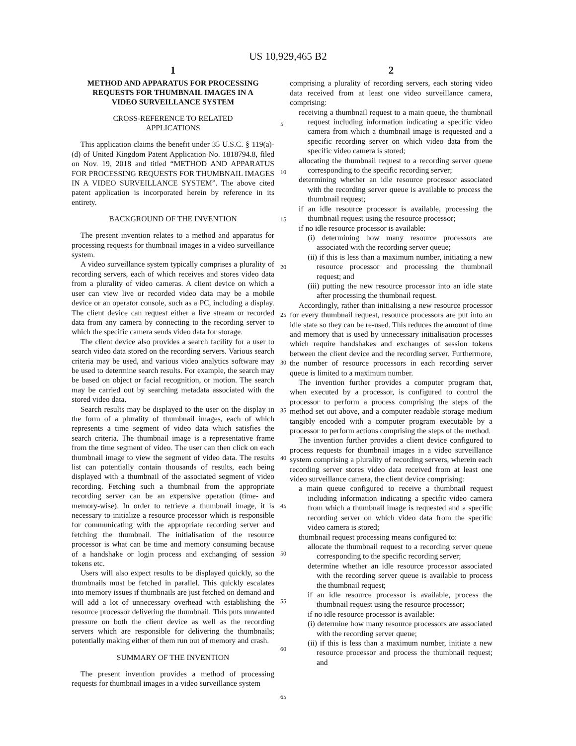US 10,929,465 B2
1
METHOD AND APPARATUS FOR PROCESSING REQUESTS FOR THUMBNAIL IMAGES IN A VIDEO SURVEILLANCE SYSTEM
CROSS-REFERENCE TO RELATED APPLICATIONS
This application claims the benefit under 35 U.S.C. § 119(a)-(d) of United Kingdom Patent Application No. 1818794.8, filed on Nov. 19, 2018 and titled “METHOD AND APPARATUS FOR PROCESSING REQUESTS FOR THUMBNAIL IMAGES IN A VIDEO SURVEILLANCE SYSTEM”. The above cited patent application is incorporated herein by reference in its entirety.
BACKGROUND OF THE INVENTION
The present invention relates to a method and apparatus for processing requests for thumbnail images in a video surveillance system.
A video surveillance system typically comprises a plurality of recording servers, each of which receives and stores video data from a plurality of video cameras. A client device on which a user can view live or recorded video data may be a mobile device or an operator console, such as a PC, including a display. The client device can request either a live stream or recorded data from any camera by connecting to the recording server to which the specific camera sends video data for storage.
The client device also provides a search facility for a user to search video data stored on the recording servers. Various search criteria may be used, and various video analytics software may be used to determine search results. For example, the search may be based on object or facial recognition, or motion. The search may be carried out by searching metadata associated with the stored video data.
Search results may be displayed to the user on the display in the form of a plurality of thumbnail images, each of which represents a time segment of video data which satisfies the search criteria. The thumbnail image is a representative frame from the time segment of video. The user can then click on each thumbnail image to view the segment of video data. The results list can potentially contain thousands of results, each being displayed with a thumbnail of the associated segment of video recording. Fetching such a thumbnail from the appropriate recording server can be an expensive operation (time- and memory-wise). In order to retrieve a thumbnail image, it is necessary to initialize a resource processor which is responsible for communicating with the appropriate recording server and fetching the thumbnail. The initialisation of the resource processor is what can be time and memory consuming because of a handshake or login process and exchanging of session tokens etc.
Users will also expect results to be displayed quickly, so the thumbnails must be fetched in parallel. This quickly escalates into memory issues if thumbnails are just fetched on demand and will add a lot of unnecessary overhead with establishing the resource processor delivering the thumbnail. This puts unwanted pressure on both the client device as well as the recording servers which are responsible for delivering the thumbnails; potentially making either of them run out of memory and crash.
SUMMARY OF THE INVENTION
The present invention provides a method of processing requests for thumbnail images in a video surveillance system
5
10
15
20
25
30
35
40
45
50
55
60
65
2
comprising a plurality of recording servers, each storing video data received from at least one video surveillance camera, comprising:
receiving a thumbnail request to a main queue, the thumbnail request including information indicating a specific video camera from which a thumbnail image is requested and a specific recording server on which video data from the specific video camera is stored;
allocating the thumbnail request to a recording server queue corresponding to the specific recording server;
determining whether an idle resource processor associated with the recording server queue is available to process the thumbnail request;
if an idle resource processor is available, processing the thumbnail request using the resource processor;
if no idle resource processor is available:
(i) determining how many resource processors are associated with the recording server queue;
(ii) if this is less than a maximum number, initiating a new resource processor and processing the thumbnail request; and
(iii) putting the new resource processor into an idle state after processing the thumbnail request.
Accordingly, rather than initialising a new resource processor for every thumbnail request, resource processors are put into an idle state so they can be re-used. This reduces the amount of time and memory that is used by unnecessary initialisation processes which require handshakes and exchanges of session tokens between the client device and the recording server. Furthermore, the number of resource processors in each recording server queue is limited to a maximum number.
The invention further provides a computer program that, when executed by a processor, is configured to control the processor to perform a process comprising the steps of the method set out above, and a computer readable storage medium tangibly encoded with a computer program executable by a processor to perform actions comprising the steps of the method.
The invention further provides a client device configured to process requests for thumbnail images in a video surveillance system comprising a plurality of recording servers, wherein each recording server stores video data received from at least one video surveillance camera, the client device comprising:
a main queue configured to receive a thumbnail request including information indicating a specific video camera from which a thumbnail image is requested and a specific recording server on which video data from the specific video camera is stored;
thumbnail request processing means configured to:
allocate the thumbnail request to a recording server queue corresponding to the specific recording server;
determine whether an idle resource processor associated with the recording server queue is available to process the thumbnail request;
if an idle resource processor is available, process the thumbnail request using the resource processor;
if no idle resource processor is available:
(i) determine how many resource processors are associated with the recording server queue;
(ii) if this is less than a maximum number, initiate a new resource processor and process the thumbnail request; and